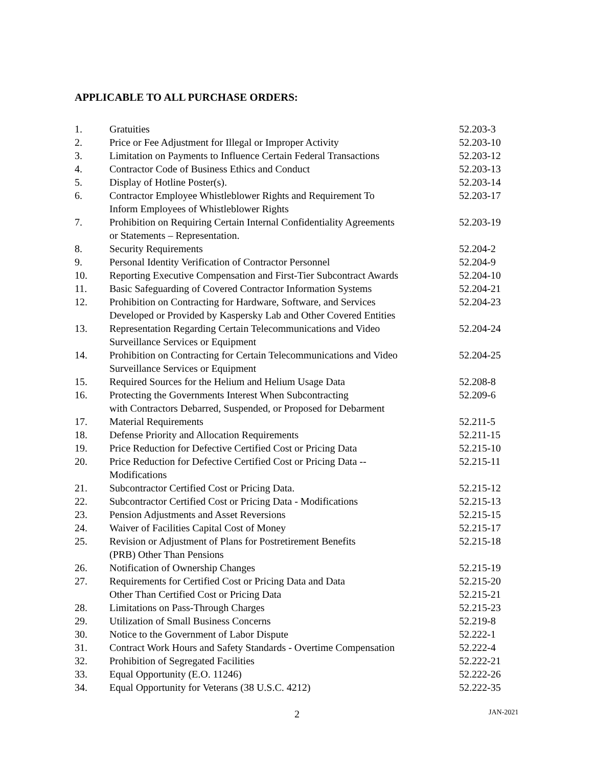APPLICABLE TO ALL PURCHASE ORDERS:
| 1. | Gratuities | 52.203-3 |
| 2. | Price or Fee Adjustment for Illegal or Improper Activity | 52.203-10 |
| 3. | Limitation on Payments to Influence Certain Federal Transactions | 52.203-12 |
| 4. | Contractor Code of Business Ethics and Conduct | 52.203-13 |
| 5. | Display of Hotline Poster(s). | 52.203-14 |
| 6. | Contractor Employee Whistleblower Rights and Requirement To Inform Employees of Whistleblower Rights | 52.203-17 |
| 7. | Prohibition on Requiring Certain Internal Confidentiality Agreements or Statements – Representation. | 52.203-19 |
| 8. | Security Requirements | 52.204-2 |
| 9. | Personal Identity Verification of Contractor Personnel | 52.204-9 |
| 10. | Reporting Executive Compensation and First-Tier Subcontract Awards | 52.204-10 |
| 11. | Basic Safeguarding of Covered Contractor Information Systems | 52.204-21 |
| 12. | Prohibition on Contracting for Hardware, Software, and Services Developed or Provided by Kaspersky Lab and Other Covered Entities | 52.204-23 |
| 13. | Representation Regarding Certain Telecommunications and Video Surveillance Services or Equipment | 52.204-24 |
| 14. | Prohibition on Contracting for Certain Telecommunications and Video Surveillance Services or Equipment | 52.204-25 |
| 15. | Required Sources for the Helium and Helium Usage Data | 52.208-8 |
| 16. | Protecting the Governments Interest When Subcontracting with Contractors Debarred, Suspended, or Proposed for Debarment | 52.209-6 |
| 17. | Material Requirements | 52.211-5 |
| 18. | Defense Priority and Allocation Requirements | 52.211-15 |
| 19. | Price Reduction for Defective Certified Cost or Pricing Data | 52.215-10 |
| 20. | Price Reduction for Defective Certified Cost or Pricing Data -- Modifications | 52.215-11 |
| 21. | Subcontractor Certified Cost or Pricing Data. | 52.215-12 |
| 22. | Subcontractor Certified Cost or Pricing Data - Modifications | 52.215-13 |
| 23. | Pension Adjustments and Asset Reversions | 52.215-15 |
| 24. | Waiver of Facilities Capital Cost of Money | 52.215-17 |
| 25. | Revision or Adjustment of Plans for Postretirement Benefits (PRB) Other Than Pensions | 52.215-18 |
| 26. | Notification of Ownership Changes | 52.215-19 |
| 27. | Requirements for Certified Cost or Pricing Data and Data Other Than Certified Cost or Pricing Data | 52.215-20 52.215-21 |
| 28. | Limitations on Pass-Through Charges | 52.215-23 |
| 29. | Utilization of Small Business Concerns | 52.219-8 |
| 30. | Notice to the Government of Labor Dispute | 52.222-1 |
| 31. | Contract Work Hours and Safety Standards - Overtime Compensation | 52.222-4 |
| 32. | Prohibition of Segregated Facilities | 52.222-21 |
| 33. | Equal Opportunity (E.O. 11246) | 52.222-26 |
| 34. | Equal Opportunity for Veterans (38 U.S.C. 4212) | 52.222-35 |
2 JAN-2021